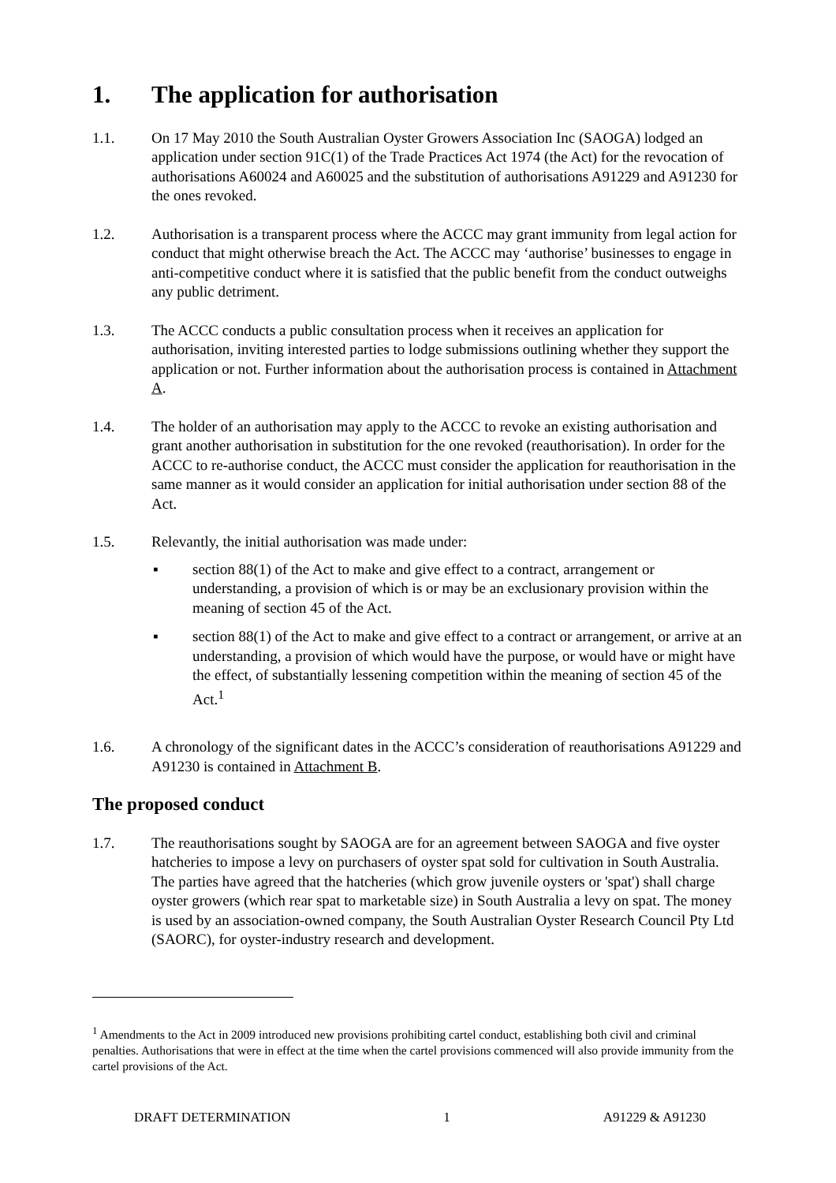1. The application for authorisation
1.1. On 17 May 2010 the South Australian Oyster Growers Association Inc (SAOGA) lodged an application under section 91C(1) of the Trade Practices Act 1974 (the Act) for the revocation of authorisations A60024 and A60025 and the substitution of authorisations A91229 and A91230 for the ones revoked.
1.2. Authorisation is a transparent process where the ACCC may grant immunity from legal action for conduct that might otherwise breach the Act. The ACCC may ‘authorise’ businesses to engage in anti-competitive conduct where it is satisfied that the public benefit from the conduct outweighs any public detriment.
1.3. The ACCC conducts a public consultation process when it receives an application for authorisation, inviting interested parties to lodge submissions outlining whether they support the application or not. Further information about the authorisation process is contained in Attachment A.
1.4. The holder of an authorisation may apply to the ACCC to revoke an existing authorisation and grant another authorisation in substitution for the one revoked (reauthorisation). In order for the ACCC to re-authorise conduct, the ACCC must consider the application for reauthorisation in the same manner as it would consider an application for initial authorisation under section 88 of the Act.
1.5. Relevantly, the initial authorisation was made under:
▪ section 88(1) of the Act to make and give effect to a contract, arrangement or understanding, a provision of which is or may be an exclusionary provision within the meaning of section 45 of the Act.
▪ section 88(1) of the Act to make and give effect to a contract or arrangement, or arrive at an understanding, a provision of which would have the purpose, or would have or might have the effect, of substantially lessening competition within the meaning of section 45 of the Act.<sup>1</sup>
1.6. A chronology of the significant dates in the ACCC’s consideration of reauthorisations A91229 and A91230 is contained in Attachment B.
The proposed conduct
1.7. The reauthorisations sought by SAOGA are for an agreement between SAOGA and five oyster hatcheries to impose a levy on purchasers of oyster spat sold for cultivation in South Australia. The parties have agreed that the hatcheries (which grow juvenile oysters or 'spat') shall charge oyster growers (which rear spat to marketable size) in South Australia a levy on spat. The money is used by an association-owned company, the South Australian Oyster Research Council Pty Ltd (SAORC), for oyster-industry research and development.
<sup>1</sup> Amendments to the Act in 2009 introduced new provisions prohibiting cartel conduct, establishing both civil and criminal penalties. Authorisations that were in effect at the time when the cartel provisions commenced will also provide immunity from the cartel provisions of the Act.
DRAFT DETERMINATION 1 A91229 & A91230